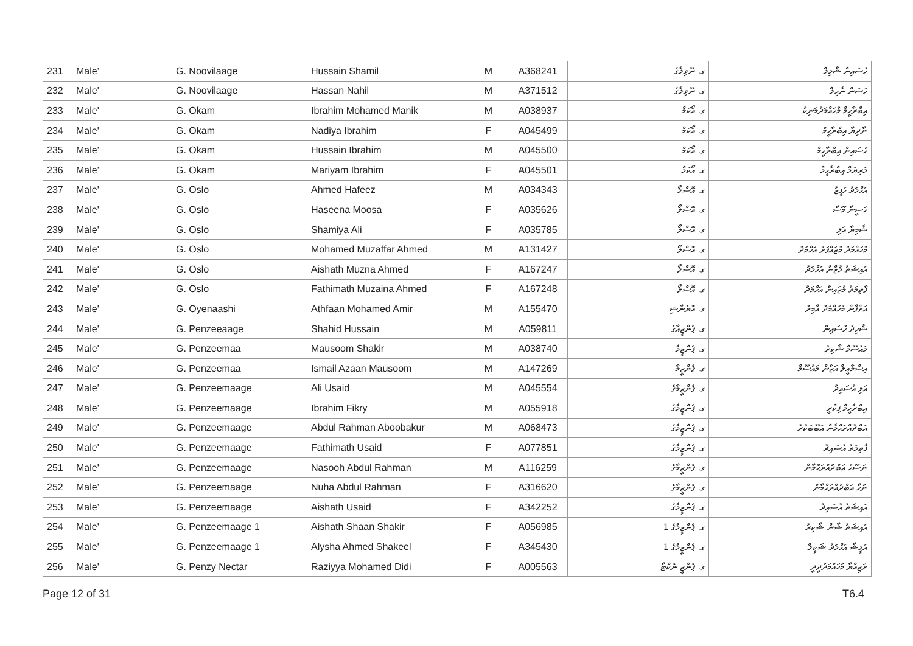| 231 | Male' | G. Noovilaage | Hussain Shamil | M | A368241 | ގ. ނޫވިލާގެ | ހުސައިން ޝާމިލް |
| 232 | Male' | G. Noovilaage | Hassan Nahil | M | A371512 | ގ. ނޫވިލާގެ | ހަސަން ނާހިލް |
| 233 | Male' | G. Okam | Ibrahim Mohamed Manik | M | A038937 | ގ. އޯކަމް | އިބްރާހީމް މުހައްމަދުމަނިކު |
| 234 | Male' | G. Okam | Nadiya Ibrahim | F | A045499 | ގ. އޯކަމް | ނާދިޔާ އިބްރާހީމް |
| 235 | Male' | G. Okam | Hussain Ibrahim | M | A045500 | ގ. އޯކަމް | ހުސައިން އިބްރާހީމް |
| 236 | Male' | G. Okam | Mariyam Ibrahim | F | A045501 | ގ. އޯކަމް | މަރިޔަމް އިބްރާހީމް |
| 237 | Male' | G. Oslo | Ahmed Hafeez | M | A034343 | ގ. އޮސްލޯ | އަހްމަދު ހަފީޒު |
| 238 | Male' | G. Oslo | Haseena Moosa | F | A035626 | ގ. އޮސްލޯ | ހަސީނާ މޫސާ |
| 239 | Male' | G. Oslo | Shamiya Ali | F | A035785 | ގ. އޮސްލޯ | ޝާމިޔާ އަލި |
| 240 | Male' | G. Oslo | Mohamed Muzaffar Ahmed | M | A131427 | ގ. އޮސްލޯ | މުހައްމަދު މުޒައްފަރު އަހްމަދު |
| 241 | Male' | G. Oslo | Aishath Muzna Ahmed | F | A167247 | ގ. އޮސްލޯ | އައިޝަތު މުޒްނާ އަހްމަދު |
| 242 | Male' | G. Oslo | Fathimath Muzaina Ahmed | F | A167248 | ގ. އޮސްލޯ | ފާތިމަތު މުޒައިނާ އަހްމަދު |
| 243 | Male' | G. Oyenaashi | Athfaan Mohamed Amir | M | A155470 | ގ. އޮޔެނާޝި | އަތްފާން މުހައްމަދު އާމިރު |
| 244 | Male' | G. Penzeeaage | Shahid Hussain | M | A059811 | ގ. ޕެންޒީއާގެ | ޝާހިދު ހުސައިން |
| 245 | Male' | G. Penzeemaa | Mausoom Shakir | M | A038740 | ގ. ޕެންޒީމާ | މައުސޫމް ޝާކިރު |
| 246 | Male' | G. Penzeemaa | Ismail Azaan Mausoom | M | A147269 | ގ. ޕެންޒީމާ | އިސްމާޢީލް އަޒާން މައުސޫމް |
| 247 | Male' | G. Penzeemaage | Ali Usaid | M | A045554 | ގ. ޕެންޒީމާގެ | އަލި އުސައިދު |
| 248 | Male' | G. Penzeemaage | Ibrahim Fikry | M | A055918 | ގ. ޕެންޒީމާގެ | އިބްރާހީމް ފިކްރީ |
| 249 | Male' | G. Penzeemaage | Abdul Rahman Aboobakur | M | A068473 | ގ. ޕެންޒީމާގެ | އަބްދުއްރަޙްމާން އަބޫބަކުރު |
| 250 | Male' | G. Penzeemaage | Fathimath Usaid | F | A077851 | ގ. ޕެންޒީމާގެ | ފާތިމަތު އުސައިދު |
| 251 | Male' | G. Penzeemaage | Nasooh Abdul Rahman | M | A116259 | ގ. ޕެންޒީމާގެ | ނަސޫހު އަބްދުއްރަޙްމާން |
| 252 | Male' | G. Penzeemaage | Nuha Abdul Rahman | F | A316620 | ގ. ޕެންޒީމާގެ | ނުހާ އަބްދުއްރަޙްމާން |
| 253 | Male' | G. Penzeemaage | Aishath Usaid | F | A342252 | ގ. ޕެންޒީމާގެ | އައިޝަތު އުސައިދު |
| 254 | Male' | G. Penzeemaage 1 | Aishath Shaan Shakir | F | A056985 | ގ. ޕެންޒީމާގެ 1 | އައިޝަތު ޝާން ޝާކިރު |
| 255 | Male' | G. Penzeemaage 1 | Alysha Ahmed Shakeel | F | A345430 | ގ. ޕެންޒީމާގެ 1 | އަލީޝާ އަހްމަދު ޝަކީލް |
| 256 | Male' | G. Penzy Nectar | Raziyya Mohamed Didi | F | A005563 | ގ. ޕެންޒީ ނެކްޓާ | ރަޒިއްޔާ މުހައްމަދުދީދީ |
Page 12 of 31 T6.4